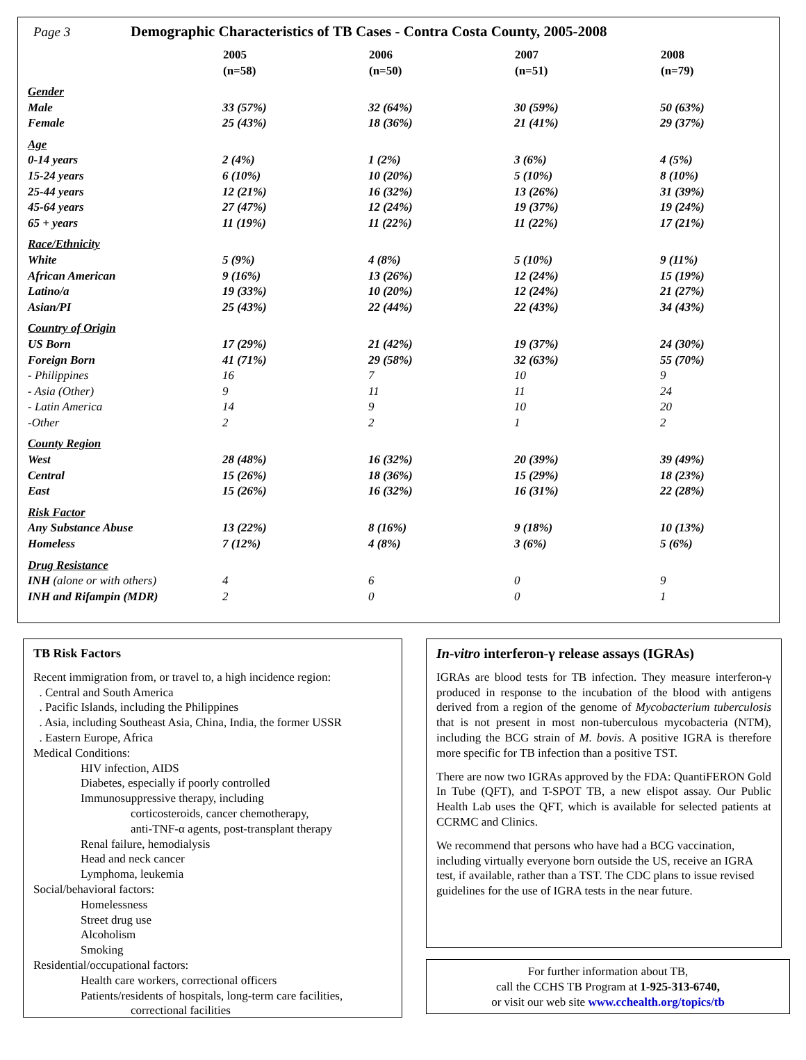Page 3 Demographic Characteristics of TB Cases - Contra Costa County, 2005-2008
| | 2005 (n=58) | 2006 (n=50) | 2007 (n=51) | 2008 (n=79) |
| --- | --- | --- | --- | --- |
| Gender | | | | |
| Male | 33 (57%) | 32 (64%) | 30 (59%) | 50 (63%) |
| Female | 25 (43%) | 18 (36%) | 21 (41%) | 29 (37%) |
| Age | | | | |
| 0-14 years | 2 (4%) | 1 (2%) | 3 (6%) | 4 (5%) |
| 15-24 years | 6 (10%) | 10 (20%) | 5 (10%) | 8 (10%) |
| 25-44 years | 12 (21%) | 16 (32%) | 13 (26%) | 31 (39%) |
| 45-64 years | 27 (47%) | 12 (24%) | 19 (37%) | 19 (24%) |
| 65 + years | 11 (19%) | 11 (22%) | 11 (22%) | 17 (21%) |
| Race/Ethnicity | | | | |
| White | 5 (9%) | 4 (8%) | 5 (10%) | 9 (11%) |
| African American | 9 (16%) | 13 (26%) | 12 (24%) | 15 (19%) |
| Latino/a | 19 (33%) | 10 (20%) | 12 (24%) | 21 (27%) |
| Asian/PI | 25 (43%) | 22 (44%) | 22 (43%) | 34 (43%) |
| Country of Origin | | | | |
| US Born | 17 (29%) | 21 (42%) | 19 (37%) | 24 (30%) |
| Foreign Born | 41 (71%) | 29 (58%) | 32 (63%) | 55 (70%) |
| - Philippines | 16 | 7 | 10 | 9 |
| - Asia (Other) | 9 | 11 | 11 | 24 |
| - Latin America | 14 | 9 | 10 | 20 |
| -Other | 2 | 2 | 1 | 2 |
| County Region | | | | |
| West | 28 (48%) | 16 (32%) | 20 (39%) | 39 (49%) |
| Central | 15 (26%) | 18 (36%) | 15 (29%) | 18 (23%) |
| East | 15 (26%) | 16 (32%) | 16 (31%) | 22 (28%) |
| Risk Factor | | | | |
| Any Substance Abuse | 13 (22%) | 8 (16%) | 9 (18%) | 10 (13%) |
| Homeless | 7 (12%) | 4 (8%) | 3 (6%) | 5 (6%) |
| Drug Resistance | | | | |
| INH (alone or with others) | 4 | 6 | 0 | 9 |
| INH and Rifampin (MDR) | 2 | 0 | 0 | 1 |
TB Risk Factors
Recent immigration from, or travel to, a high incidence region:
. Central and South America
. Pacific Islands, including the Philippines
. Asia, including Southeast Asia, China, India, the former USSR
. Eastern Europe, Africa
Medical Conditions:
HIV infection, AIDS
Diabetes, especially if poorly controlled
Immunosuppressive therapy, including
corticosteroids, cancer chemotherapy,
anti-TNF-α agents, post-transplant therapy
Renal failure, hemodialysis
Head and neck cancer
Lymphoma, leukemia
Social/behavioral factors:
Homelessness
Street drug use
Alcoholism
Smoking
Residential/occupational factors:
Health care workers, correctional officers
Patients/residents of hospitals, long-term care facilities,
correctional facilities
In-vitro interferon-γ release assays (IGRAs)
IGRAs are blood tests for TB infection. They measure interferon-γ produced in response to the incubation of the blood with antigens derived from a region of the genome of Mycobacterium tuberculosis that is not present in most non-tuberculous mycobacteria (NTM), including the BCG strain of M. bovis. A positive IGRA is therefore more specific for TB infection than a positive TST.
There are now two IGRAs approved by the FDA: QuantiFERON Gold In Tube (QFT), and T-SPOT TB, a new elispot assay. Our Public Health Lab uses the QFT, which is available for selected patients at CCRMC and Clinics.
We recommend that persons who have had a BCG vaccination, including virtually everyone born outside the US, receive an IGRA test, if available, rather than a TST. The CDC plans to issue revised guidelines for the use of IGRA tests in the near future.
For further information about TB,
call the CCHS TB Program at 1-925-313-6740,
or visit our web site www.cchealth.org/topics/tb